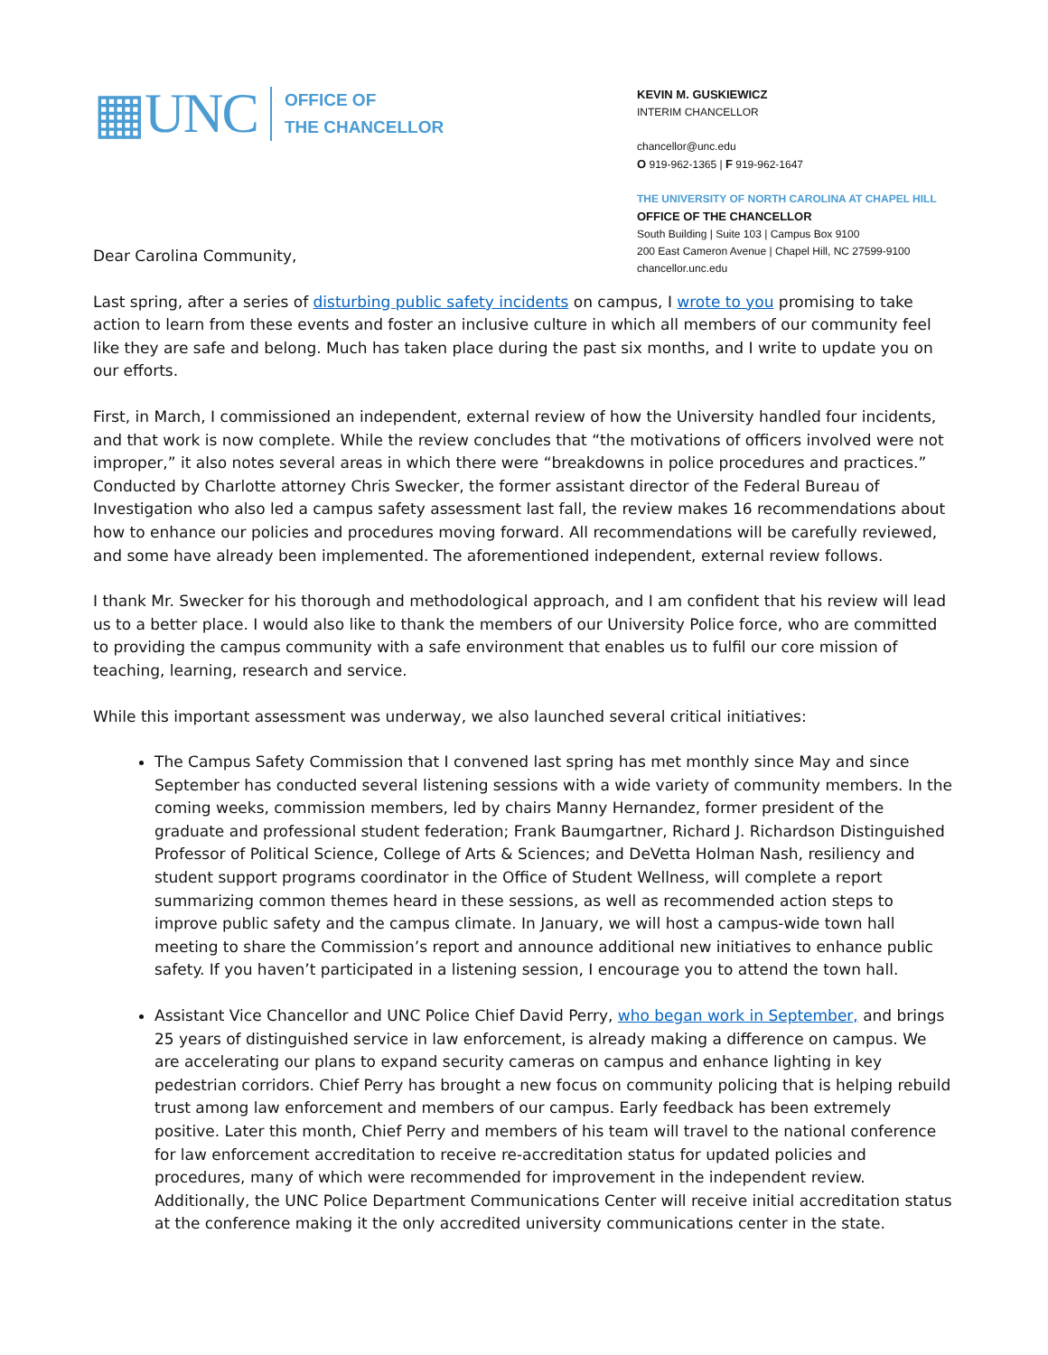▦UNC
OFFICE OF
THE CHANCELLOR
KEVIN M. GUSKIEWICZ
INTERIM CHANCELLOR
chancellor@unc.edu
O 919-962-1365 | F 919-962-1647
THE UNIVERSITY OF NORTH CAROLINA AT CHAPEL HILL
OFFICE OF THE CHANCELLOR
South Building | Suite 103 | Campus Box 9100
200 East Cameron Avenue | Chapel Hill, NC 27599-9100
chancellor.unc.edu
Dear Carolina Community,
Last spring, after a series of disturbing public safety incidents on campus, I wrote to you promising to take action to learn from these events and foster an inclusive culture in which all members of our community feel like they are safe and belong. Much has taken place during the past six months, and I write to update you on our efforts.
First, in March, I commissioned an independent, external review of how the University handled four incidents, and that work is now complete. While the review concludes that “the motivations of officers involved were not improper,” it also notes several areas in which there were “breakdowns in police procedures and practices.” Conducted by Charlotte attorney Chris Swecker, the former assistant director of the Federal Bureau of Investigation who also led a campus safety assessment last fall, the review makes 16 recommendations about how to enhance our policies and procedures moving forward. All recommendations will be carefully reviewed, and some have already been implemented. The aforementioned independent, external review follows.
I thank Mr. Swecker for his thorough and methodological approach, and I am confident that his review will lead us to a better place. I would also like to thank the members of our University Police force, who are committed to providing the campus community with a safe environment that enables us to fulfil our core mission of teaching, learning, research and service.
While this important assessment was underway, we also launched several critical initiatives:
The Campus Safety Commission that I convened last spring has met monthly since May and since September has conducted several listening sessions with a wide variety of community members. In the coming weeks, commission members, led by chairs Manny Hernandez, former president of the graduate and professional student federation; Frank Baumgartner, Richard J. Richardson Distinguished Professor of Political Science, College of Arts & Sciences; and DeVetta Holman Nash, resiliency and student support programs coordinator in the Office of Student Wellness, will complete a report summarizing common themes heard in these sessions, as well as recommended action steps to improve public safety and the campus climate. In January, we will host a campus-wide town hall meeting to share the Commission’s report and announce additional new initiatives to enhance public safety. If you haven’t participated in a listening session, I encourage you to attend the town hall.
Assistant Vice Chancellor and UNC Police Chief David Perry, who began work in September, and brings 25 years of distinguished service in law enforcement, is already making a difference on campus. We are accelerating our plans to expand security cameras on campus and enhance lighting in key pedestrian corridors. Chief Perry has brought a new focus on community policing that is helping rebuild trust among law enforcement and members of our campus. Early feedback has been extremely positive. Later this month, Chief Perry and members of his team will travel to the national conference for law enforcement accreditation to receive re-accreditation status for updated policies and procedures, many of which were recommended for improvement in the independent review. Additionally, the UNC Police Department Communications Center will receive initial accreditation status at the conference making it the only accredited university communications center in the state.